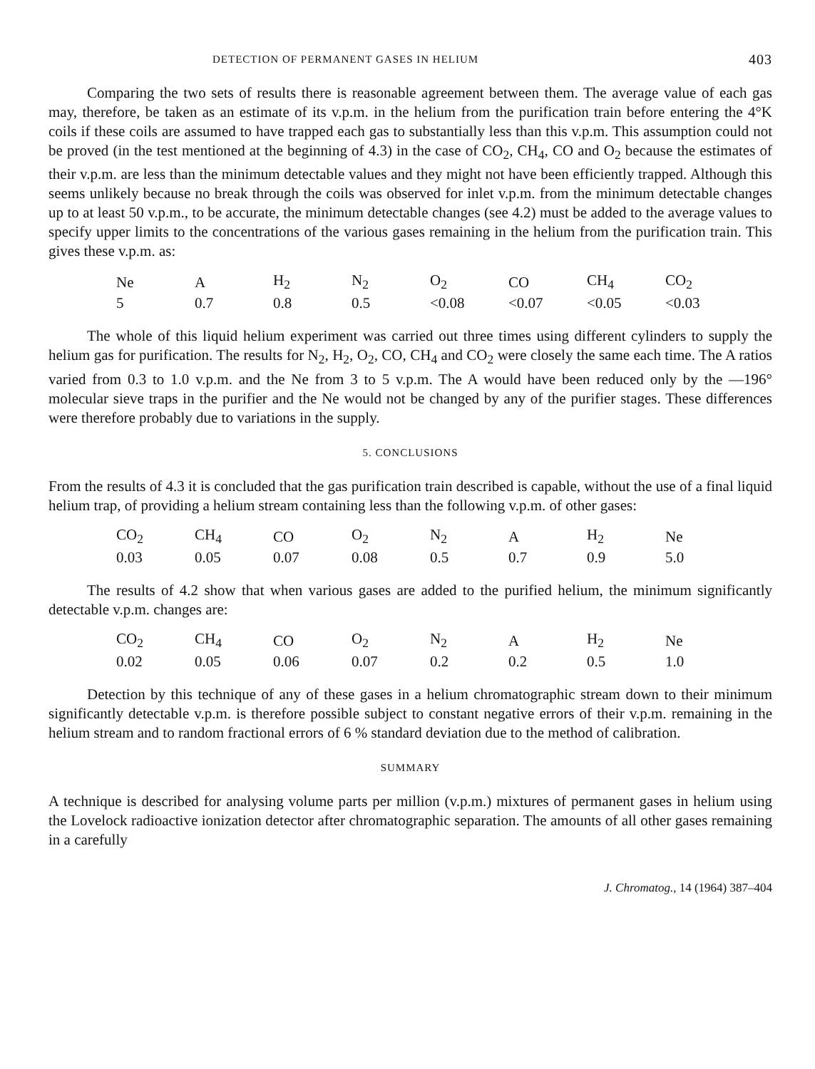DETECTION OF PERMANENT GASES IN HELIUM 403
Comparing the two sets of results there is reasonable agreement between them. The average value of each gas may, therefore, be taken as an estimate of its v.p.m. in the helium from the purification train before entering the 4°K coils if these coils are assumed to have trapped each gas to substantially less than this v.p.m. This assumption could not be proved (in the test mentioned at the beginning of 4.3) in the case of CO<sub>2</sub>, CH<sub>4</sub>, CO and O<sub>2</sub> because the estimates of their v.p.m. are less than the minimum detectable values and they might not have been efficiently trapped. Although this seems unlikely because no break through the coils was observed for inlet v.p.m. from the minimum detectable changes up to at least 50 v.p.m., to be accurate, the minimum detectable changes (see 4.2) must be added to the average values to specify upper limits to the concentrations of the various gases remaining in the helium from the purification train. This gives these v.p.m. as:
| Ne | A | H<sub>2</sub> | N<sub>2</sub> | O<sub>2</sub> | CO | CH<sub>4</sub> | CO<sub>2</sub> |
| 5 | 0.7 | 0.8 | 0.5 | <0.08 | <0.07 | <0.05 | <0.03 |
The whole of this liquid helium experiment was carried out three times using different cylinders to supply the helium gas for purification. The results for N<sub>2</sub>, H<sub>2</sub>, O<sub>2</sub>, CO, CH<sub>4</sub> and CO<sub>2</sub> were closely the same each time. The A ratios varied from 0.3 to 1.0 v.p.m. and the Ne from 3 to 5 v.p.m. The A would have been reduced only by the —196° molecular sieve traps in the purifier and the Ne would not be changed by any of the purifier stages. These differences were therefore probably due to variations in the supply.
5. CONCLUSIONS
From the results of 4.3 it is concluded that the gas purification train described is capable, without the use of a final liquid helium trap, of providing a helium stream containing less than the following v.p.m. of other gases:
| CO<sub>2</sub> | CH<sub>4</sub> | CO | O<sub>2</sub> | N<sub>2</sub> | A | H<sub>2</sub> | Ne |
| 0.03 | 0.05 | 0.07 | 0.08 | 0.5 | 0.7 | 0.9 | 5.0 |
The results of 4.2 show that when various gases are added to the purified helium, the minimum significantly detectable v.p.m. changes are:
| CO<sub>2</sub> | CH<sub>4</sub> | CO | O<sub>2</sub> | N<sub>2</sub> | A | H<sub>2</sub> | Ne |
| 0.02 | 0.05 | 0.06 | 0.07 | 0.2 | 0.2 | 0.5 | 1.0 |
Detection by this technique of any of these gases in a helium chromatographic stream down to their minimum significantly detectable v.p.m. is therefore possible subject to constant negative errors of their v.p.m. remaining in the helium stream and to random fractional errors of 6 % standard deviation due to the method of calibration.
SUMMARY
A technique is described for analysing volume parts per million (v.p.m.) mixtures of permanent gases in helium using the Lovelock radioactive ionization detector after chromatographic separation. The amounts of all other gases remaining in a carefully
J. Chromatog., 14 (1964) 387–404